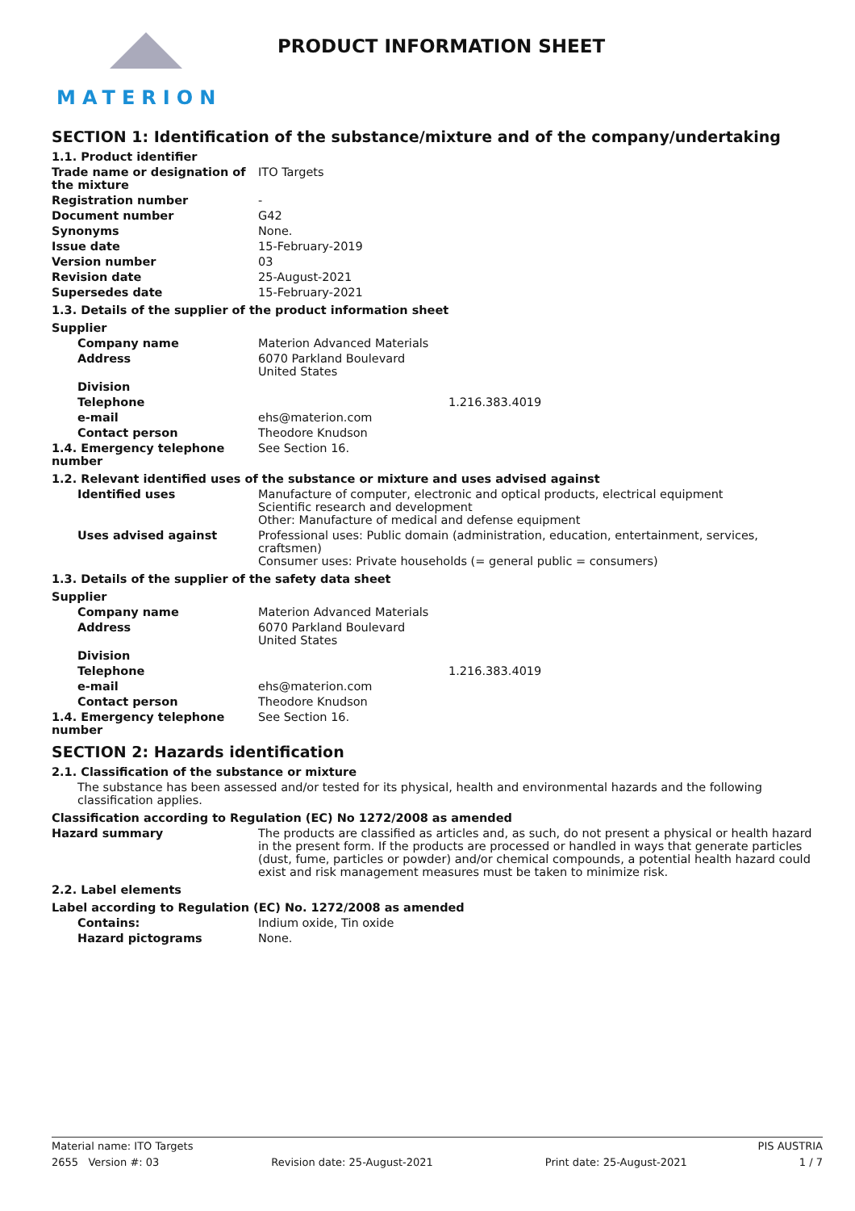MATERION
PRODUCT INFORMATION SHEET
SECTION 1: Identification of the substance/mixture and of the company/undertaking
1.1. Product identifier
Trade name or designation of the mixture
ITO Targets
Registration number -
Document number G42
Synonyms None.
Issue date 15-February-2019
Version number 03
Revision date 25-August-2021
Supersedes date 15-February-2021
1.3. Details of the supplier of the product information sheet
Supplier
Company name Materion Advanced Materials
Address 6070 Parkland Boulevard
United States
Division
Telephone 1.216.383.4019
e-mail ehs@materion.com
Contact person Theodore Knudson
1.4. Emergency telephone number
See Section 16.
1.2. Relevant identified uses of the substance or mixture and uses advised against
Identified uses Manufacture of computer, electronic and optical products, electrical equipment
Scientific research and development
Other: Manufacture of medical and defense equipment
Uses advised against Professional uses: Public domain (administration, education, entertainment, services, craftsmen)
Consumer uses: Private households (= general public = consumers)
1.3. Details of the supplier of the safety data sheet
Supplier
Company name Materion Advanced Materials
Address 6070 Parkland Boulevard
United States
Division
Telephone 1.216.383.4019
e-mail ehs@materion.com
Contact person Theodore Knudson
1.4. Emergency telephone number
See Section 16.
SECTION 2: Hazards identification
2.1. Classification of the substance or mixture
The substance has been assessed and/or tested for its physical, health and environmental hazards and the following classification applies.
Classification according to Regulation (EC) No 1272/2008 as amended
Hazard summary The products are classified as articles and, as such, do not present a physical or health hazard in the present form. If the products are processed or handled in ways that generate particles (dust, fume, particles or powder) and/or chemical compounds, a potential health hazard could exist and risk management measures must be taken to minimize risk.
2.2. Label elements
Label according to Regulation (EC) No. 1272/2008 as amended
Contains: Indium oxide, Tin oxide
Hazard pictograms None.
Material name: ITO Targets PIS AUSTRIA
2655 Version #: 03 Revision date: 25-August-2021 Print date: 25-August-2021 1 / 7